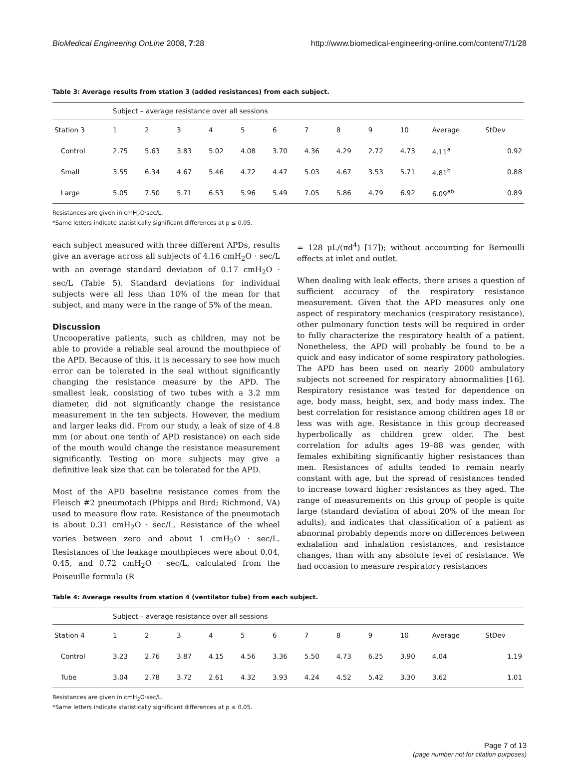BioMedical Engineering OnLine 2008, 7:28 http://www.biomedical-engineering-online.com/content/7/1/28
Table 3: Average results from station 3 (added resistances) from each subject.
| | Subject – average resistance over all sessions | | | | | | | | | | | |
| Station 3 | 1 | 2 | 3 | 4 | 5 | 6 | 7 | 8 | 9 | 10 | Average | StDev |
| Control | 2.75 | 5.63 | 3.83 | 5.02 | 4.08 | 3.70 | 4.36 | 4.29 | 2.72 | 4.73 | 4.11<sup>a</sup> | 0.92 |
| Small | 3.55 | 6.34 | 4.67 | 5.46 | 4.72 | 4.47 | 5.03 | 4.67 | 3.53 | 5.71 | 4.81<sup>b</sup> | 0.88 |
| Large | 5.05 | 7.50 | 5.71 | 6.53 | 5.96 | 5.49 | 7.05 | 5.86 | 4.79 | 6.92 | 6.09<sup>ab</sup> | 0.89 |
Resistances are given in cmH<sub>2</sub>O·sec/L.
*Same letters indicate statistically significant differences at p ≤ 0.05.
each subject measured with three different APDs, results give an average across all subjects of 4.16 cmH<sub>2</sub>O · sec/L with an average standard deviation of 0.17 cmH<sub>2</sub>O · sec/L (Table 5). Standard deviations for individual subjects were all less than 10% of the mean for that subject, and many were in the range of 5% of the mean.
Discussion
Uncooperative patients, such as children, may not be able to provide a reliable seal around the mouthpiece of the APD. Because of this, it is necessary to see how much error can be tolerated in the seal without significantly changing the resistance measure by the APD. The smallest leak, consisting of two tubes with a 3.2 mm diameter, did not significantly change the resistance measurement in the ten subjects. However, the medium and larger leaks did. From our study, a leak of size of 4.8 mm (or about one tenth of APD resistance) on each side of the mouth would change the resistance measurement significantly. Testing on more subjects may give a definitive leak size that can be tolerated for the APD.
Most of the APD baseline resistance comes from the Fleisch #2 pneumotach (Phipps and Bird; Richmond, VA) used to measure flow rate. Resistance of the pneumotach is about 0.31 cmH<sub>2</sub>O · sec/L. Resistance of the wheel varies between zero and about 1 cmH<sub>2</sub>O · sec/L. Resistances of the leakage mouthpieces were about 0.04, 0.45, and 0.72 cmH<sub>2</sub>O · sec/L, calculated from the Poiseuille formula (R
= 128 μL/(πd<sup>4</sup>) [17]); without accounting for Bernoulli effects at inlet and outlet.
When dealing with leak effects, there arises a question of sufficient accuracy of the respiratory resistance measurement. Given that the APD measures only one aspect of respiratory mechanics (respiratory resistance), other pulmonary function tests will be required in order to fully characterize the respiratory health of a patient. Nonetheless, the APD will probably be found to be a quick and easy indicator of some respiratory pathologies. The APD has been used on nearly 2000 ambulatory subjects not screened for respiratory abnormalities [16]. Respiratory resistance was tested for dependence on age, body mass, height, sex, and body mass index. The best correlation for resistance among children ages 18 or less was with age. Resistance in this group decreased hyperbolically as children grew older. The best correlation for adults ages 19–88 was gender, with females exhibiting significantly higher resistances than men. Resistances of adults tended to remain nearly constant with age, but the spread of resistances tended to increase toward higher resistances as they aged. The range of measurements on this group of people is quite large (standard deviation of about 20% of the mean for adults), and indicates that classification of a patient as abnormal probably depends more on differences between exhalation and inhalation resistances, and resistance changes, than with any absolute level of resistance. We had occasion to measure respiratory resistances
Table 4: Average results from station 4 (ventilator tube) from each subject.
| | Subject – average resistance over all sessions | | | | | | | | | | | |
| Station 4 | 1 | 2 | 3 | 4 | 5 | 6 | 7 | 8 | 9 | 10 | Average | StDev |
| Control | 3.23 | 2.76 | 3.87 | 4.15 | 4.56 | 3.36 | 5.50 | 4.73 | 6.25 | 3.90 | 4.04 | 1.19 |
| Tube | 3.04 | 2.78 | 3.72 | 2.61 | 4.32 | 3.93 | 4.24 | 4.52 | 5.42 | 3.30 | 3.62 | 1.01 |
Resistances are given in cmH<sub>2</sub>O·sec/L.
*Same letters indicate statistically significant differences at p ≤ 0.05.
Page 7 of 13
(page number not for citation purposes)